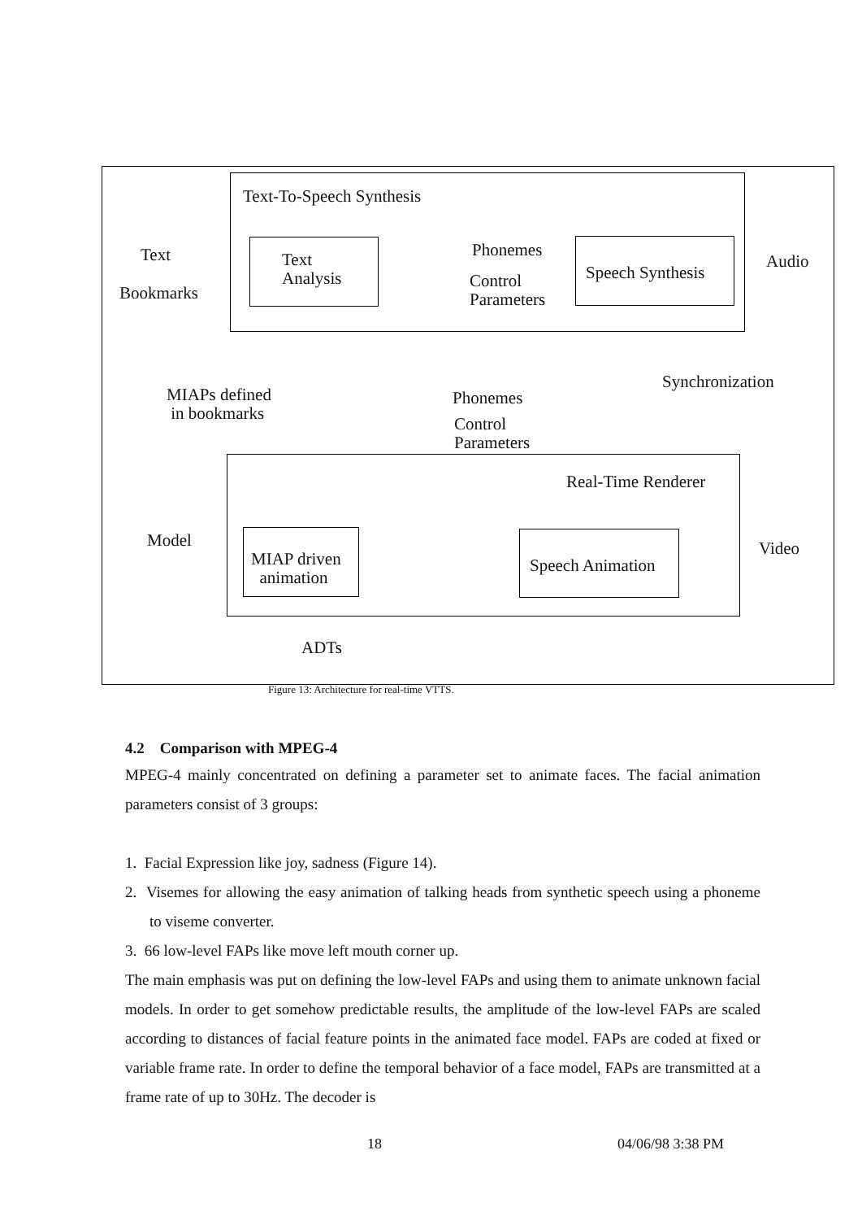Text-To-Speech Synthesis
Text
Bookmarks
Text
Analysis
Phonemes
Control
Parameters
Speech Synthesis
Audio
Synchronization
MIAPs defined
in bookmarks
Phonemes
Control
Parameters
Real-Time Renderer
Model
MIAP driven
animation
Speech Animation
Video
ADTs
Figure 13: Architecture for real-time VTTS.
4.2 Comparison with MPEG-4
MPEG-4 mainly concentrated on defining a parameter set to animate faces. The facial animation parameters consist of 3 groups:
1. Facial Expression like joy, sadness (Figure 14).
2. Visemes for allowing the easy animation of talking heads from synthetic speech using a phoneme to viseme converter.
3. 66 low-level FAPs like move left mouth corner up.
The main emphasis was put on defining the low-level FAPs and using them to animate unknown facial models. In order to get somehow predictable results, the amplitude of the low-level FAPs are scaled according to distances of facial feature points in the animated face model. FAPs are coded at fixed or variable frame rate. In order to define the temporal behavior of a face model, FAPs are transmitted at a frame rate of up to 30Hz. The decoder is
18 04/06/98 3:38 PM